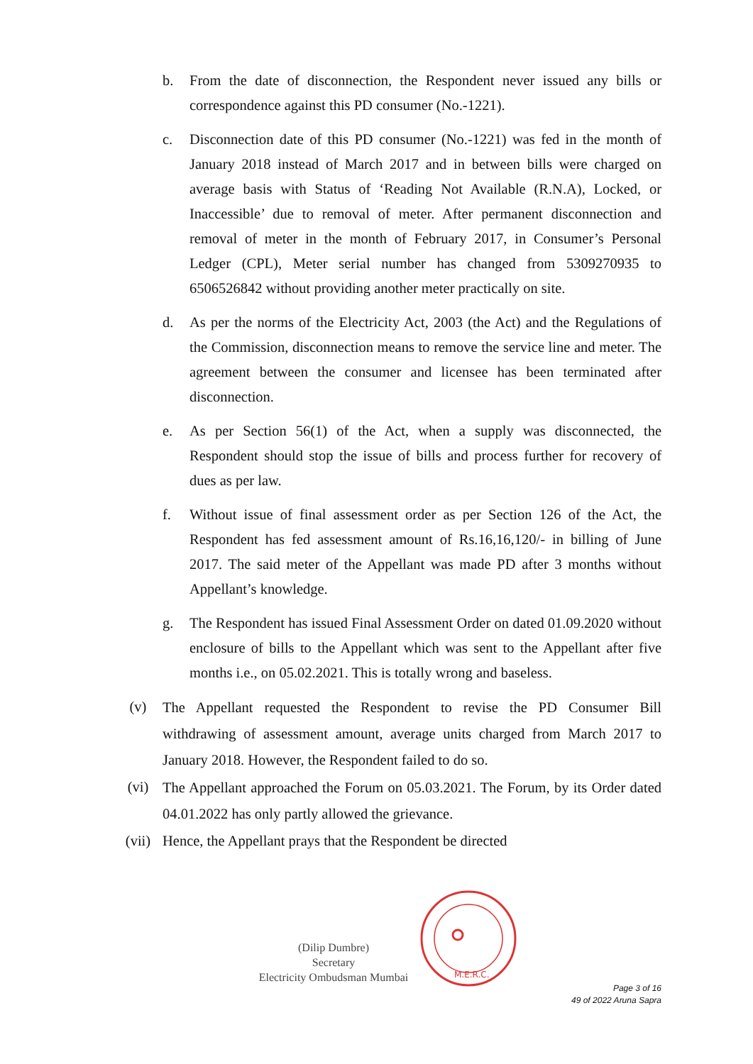b. From the date of disconnection, the Respondent never issued any bills or correspondence against this PD consumer (No.-1221).
c. Disconnection date of this PD consumer (No.-1221) was fed in the month of January 2018 instead of March 2017 and in between bills were charged on average basis with Status of ‘Reading Not Available (R.N.A), Locked, or Inaccessible’ due to removal of meter. After permanent disconnection and removal of meter in the month of February 2017, in Consumer’s Personal Ledger (CPL), Meter serial number has changed from 5309270935 to 6506526842 without providing another meter practically on site.
d. As per the norms of the Electricity Act, 2003 (the Act) and the Regulations of the Commission, disconnection means to remove the service line and meter. The agreement between the consumer and licensee has been terminated after disconnection.
e. As per Section 56(1) of the Act, when a supply was disconnected, the Respondent should stop the issue of bills and process further for recovery of dues as per law.
f. Without issue of final assessment order as per Section 126 of the Act, the Respondent has fed assessment amount of Rs.16,16,120/- in billing of June 2017. The said meter of the Appellant was made PD after 3 months without Appellant’s knowledge.
g. The Respondent has issued Final Assessment Order on dated 01.09.2020 without enclosure of bills to the Appellant which was sent to the Appellant after five months i.e., on 05.02.2021. This is totally wrong and baseless.
(v)
The Appellant requested the Respondent to revise the PD Consumer Bill withdrawing of assessment amount, average units charged from March 2017 to January 2018. However, the Respondent failed to do so.
(vi)
The Appellant approached the Forum on 05.03.2021. The Forum, by its Order dated 04.01.2022 has only partly allowed the grievance.
(vii) Hence, the Appellant prays that the Respondent be directed
(Dilip Dumbre)
Secretary
Electricity Ombudsman Mumbai
M.E.R.C.
Page 3 of 16
49 of 2022 Aruna Sapra